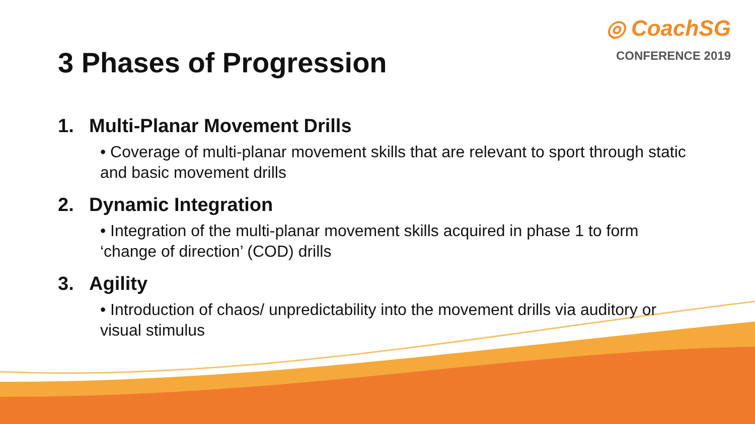◎ CoachSG
CONFERENCE 2019
3 Phases of Progression
1. Multi-Planar Movement Drills
• Coverage of multi-planar movement skills that are relevant to sport through static and basic movement drills
2. Dynamic Integration
• Integration of the multi-planar movement skills acquired in phase 1 to form ‘change of direction’ (COD) drills
3. Agility
• Introduction of chaos/ unpredictability into the movement drills via auditory or visual stimulus